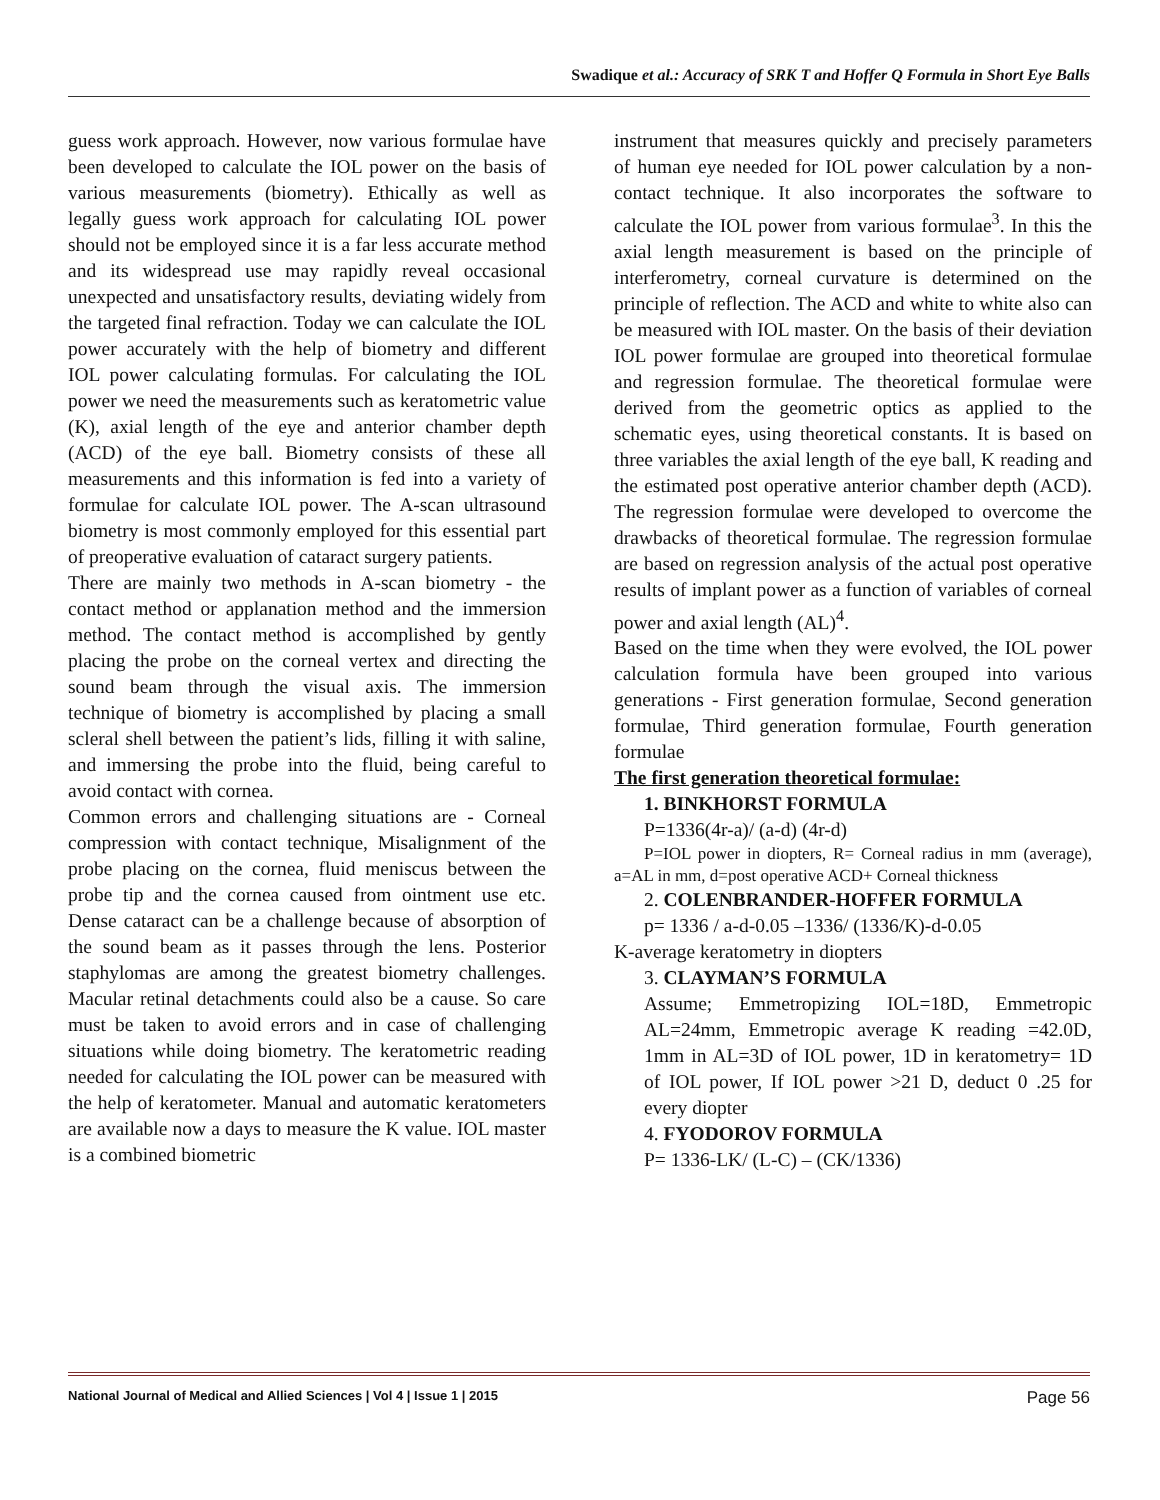Swadique et al.: Accuracy of SRK T and Hoffer Q Formula in Short Eye Balls
guess work approach. However, now various formulae have been developed to calculate the IOL power on the basis of various measurements (biometry). Ethically as well as legally guess work approach for calculating IOL power should not be employed since it is a far less accurate method and its widespread use may rapidly reveal occasional unexpected and unsatisfactory results, deviating widely from the targeted final refraction. Today we can calculate the IOL power accurately with the help of biometry and different IOL power calculating formulas. For calculating the IOL power we need the measurements such as keratometric value (K), axial length of the eye and anterior chamber depth (ACD) of the eye ball. Biometry consists of these all measurements and this information is fed into a variety of formulae for calculate IOL power. The A-scan ultrasound biometry is most commonly employed for this essential part of preoperative evaluation of cataract surgery patients.
There are mainly two methods in A-scan biometry - the contact method or applanation method and the immersion method. The contact method is accomplished by gently placing the probe on the corneal vertex and directing the sound beam through the visual axis. The immersion technique of biometry is accomplished by placing a small scleral shell between the patient’s lids, filling it with saline, and immersing the probe into the fluid, being careful to avoid contact with cornea.
Common errors and challenging situations are - Corneal compression with contact technique, Misalignment of the probe placing on the cornea, fluid meniscus between the probe tip and the cornea caused from ointment use etc. Dense cataract can be a challenge because of absorption of the sound beam as it passes through the lens. Posterior staphylomas are among the greatest biometry challenges. Macular retinal detachments could also be a cause. So care must be taken to avoid errors and in case of challenging situations while doing biometry. The keratometric reading needed for calculating the IOL power can be measured with the help of keratometer. Manual and automatic keratometers are available now a days to measure the K value. IOL master is a combined biometric
instrument that measures quickly and precisely parameters of human eye needed for IOL power calculation by a non-contact technique. It also incorporates the software to calculate the IOL power from various formulae<sup>3</sup>. In this the axial length measurement is based on the principle of interferometry, corneal curvature is determined on the principle of reflection. The ACD and white to white also can be measured with IOL master. On the basis of their deviation IOL power formulae are grouped into theoretical formulae and regression formulae. The theoretical formulae were derived from the geometric optics as applied to the schematic eyes, using theoretical constants. It is based on three variables the axial length of the eye ball, K reading and the estimated post operative anterior chamber depth (ACD). The regression formulae were developed to overcome the drawbacks of theoretical formulae. The regression formulae are based on regression analysis of the actual post operative results of implant power as a function of variables of corneal power and axial length (AL)<sup>4</sup>.
Based on the time when they were evolved, the IOL power calculation formula have been grouped into various generations - First generation formulae, Second generation formulae, Third generation formulae, Fourth generation formulae
The first generation theoretical formulae:
1. BINKHORST FORMULA
P=1336(4r-a)/ (a-d) (4r-d)
P=IOL power in diopters, R= Corneal radius in mm (average), a=AL in mm, d=post operative ACD+ Corneal thickness
2. COLENBRANDER-HOFFER FORMULA
p= 1336 / a-d-0.05 –1336/ (1336/K)-d-0.05
K-average keratometry in diopters
3. CLAYMAN’S FORMULA
Assume; Emmetropizing IOL=18D, Emmetropic AL=24mm, Emmetropic average K reading =42.0D, 1mm in AL=3D of IOL power, 1D in keratometry= 1D of IOL power, If IOL power >21 D, deduct 0 .25 for every diopter
4. FYODOROV FORMULA
P= 1336-LK/ (L-C) – (CK/1336)
National Journal of Medical and Allied Sciences | Vol 4 | Issue 1 | 2015 Page 56